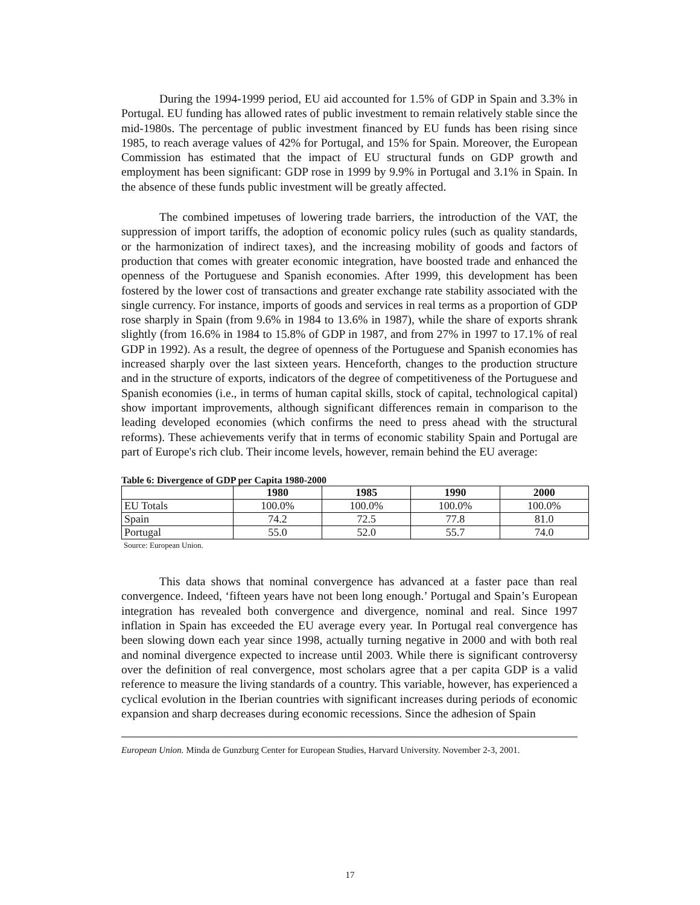During the 1994-1999 period, EU aid accounted for 1.5% of GDP in Spain and 3.3% in Portugal. EU funding has allowed rates of public investment to remain relatively stable since the mid-1980s. The percentage of public investment financed by EU funds has been rising since 1985, to reach average values of 42% for Portugal, and 15% for Spain. Moreover, the European Commission has estimated that the impact of EU structural funds on GDP growth and employment has been significant: GDP rose in 1999 by 9.9% in Portugal and 3.1% in Spain. In the absence of these funds public investment will be greatly affected.
The combined impetuses of lowering trade barriers, the introduction of the VAT, the suppression of import tariffs, the adoption of economic policy rules (such as quality standards, or the harmonization of indirect taxes), and the increasing mobility of goods and factors of production that comes with greater economic integration, have boosted trade and enhanced the openness of the Portuguese and Spanish economies. After 1999, this development has been fostered by the lower cost of transactions and greater exchange rate stability associated with the single currency. For instance, imports of goods and services in real terms as a proportion of GDP rose sharply in Spain (from 9.6% in 1984 to 13.6% in 1987), while the share of exports shrank slightly (from 16.6% in 1984 to 15.8% of GDP in 1987, and from 27% in 1997 to 17.1% of real GDP in 1992). As a result, the degree of openness of the Portuguese and Spanish economies has increased sharply over the last sixteen years. Henceforth, changes to the production structure and in the structure of exports, indicators of the degree of competitiveness of the Portuguese and Spanish economies (i.e., in terms of human capital skills, stock of capital, technological capital) show important improvements, although significant differences remain in comparison to the leading developed economies (which confirms the need to press ahead with the structural reforms). These achievements verify that in terms of economic stability Spain and Portugal are part of Europe's rich club. Their income levels, however, remain behind the EU average:
Table 6: Divergence of GDP per Capita 1980-2000
| | 1980 | 1985 | 1990 | 2000 |
| --- | --- | --- | --- | --- |
| EU Totals | 100.0% | 100.0% | 100.0% | 100.0% |
| Spain | 74.2 | 72.5 | 77.8 | 81.0 |
| Portugal | 55.0 | 52.0 | 55.7 | 74.0 |
Source: European Union.
This data shows that nominal convergence has advanced at a faster pace than real convergence. Indeed, ‘fifteen years have not been long enough.’ Portugal and Spain’s European integration has revealed both convergence and divergence, nominal and real. Since 1997 inflation in Spain has exceeded the EU average every year. In Portugal real convergence has been slowing down each year since 1998, actually turning negative in 2000 and with both real and nominal divergence expected to increase until 2003. While there is significant controversy over the definition of real convergence, most scholars agree that a per capita GDP is a valid reference to measure the living standards of a country. This variable, however, has experienced a cyclical evolution in the Iberian countries with significant increases during periods of economic expansion and sharp decreases during economic recessions. Since the adhesion of Spain
European Union. Minda de Gunzburg Center for European Studies, Harvard University. November 2-3, 2001.
17